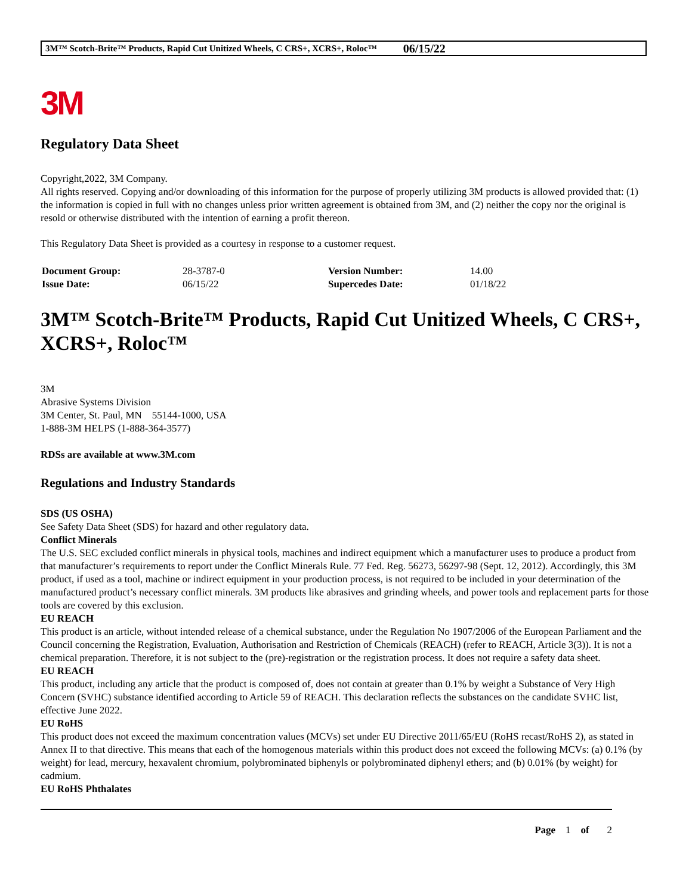3M™ Scotch-Brite™ Products, Rapid Cut Unitized Wheels, C CRS+, XCRS+, Roloc™ 06/15/22
3M
Regulatory Data Sheet
Copyright,2022, 3M Company.
All rights reserved. Copying and/or downloading of this information for the purpose of properly utilizing 3M products is allowed provided that: (1) the information is copied in full with no changes unless prior written agreement is obtained from 3M, and (2) neither the copy nor the original is resold or otherwise distributed with the intention of earning a profit thereon.
This Regulatory Data Sheet is provided as a courtesy in response to a customer request.
| Document Group: | 28-3787-0 | Version Number: | 14.00 |
| Issue Date: | 06/15/22 | Supercedes Date: | 01/18/22 |
3M™ Scotch-Brite™ Products, Rapid Cut Unitized Wheels, C CRS+, XCRS+, Roloc™
3M
Abrasive Systems Division
3M Center, St. Paul, MN 55144-1000, USA
1-888-3M HELPS (1-888-364-3577)
RDSs are available at www.3M.com
Regulations and Industry Standards
SDS (US OSHA)
See Safety Data Sheet (SDS) for hazard and other regulatory data.
Conflict Minerals
The U.S. SEC excluded conflict minerals in physical tools, machines and indirect equipment which a manufacturer uses to produce a product from that manufacturer’s requirements to report under the Conflict Minerals Rule. 77 Fed. Reg. 56273, 56297-98 (Sept. 12, 2012). Accordingly, this 3M product, if used as a tool, machine or indirect equipment in your production process, is not required to be included in your determination of the manufactured product’s necessary conflict minerals. 3M products like abrasives and grinding wheels, and power tools and replacement parts for those tools are covered by this exclusion.
EU REACH
This product is an article, without intended release of a chemical substance, under the Regulation No 1907/2006 of the European Parliament and the Council concerning the Registration, Evaluation, Authorisation and Restriction of Chemicals (REACH) (refer to REACH, Article 3(3)). It is not a chemical preparation. Therefore, it is not subject to the (pre)-registration or the registration process. It does not require a safety data sheet.
EU REACH
This product, including any article that the product is composed of, does not contain at greater than 0.1% by weight a Substance of Very High Concern (SVHC) substance identified according to Article 59 of REACH. This declaration reflects the substances on the candidate SVHC list, effective June 2022.
EU RoHS
This product does not exceed the maximum concentration values (MCVs) set under EU Directive 2011/65/EU (RoHS recast/RoHS 2), as stated in Annex II to that directive. This means that each of the homogenous materials within this product does not exceed the following MCVs: (a) 0.1% (by weight) for lead, mercury, hexavalent chromium, polybrominated biphenyls or polybrominated diphenyl ethers; and (b) 0.01% (by weight) for cadmium.
EU RoHS Phthalates
Page 1 of 2